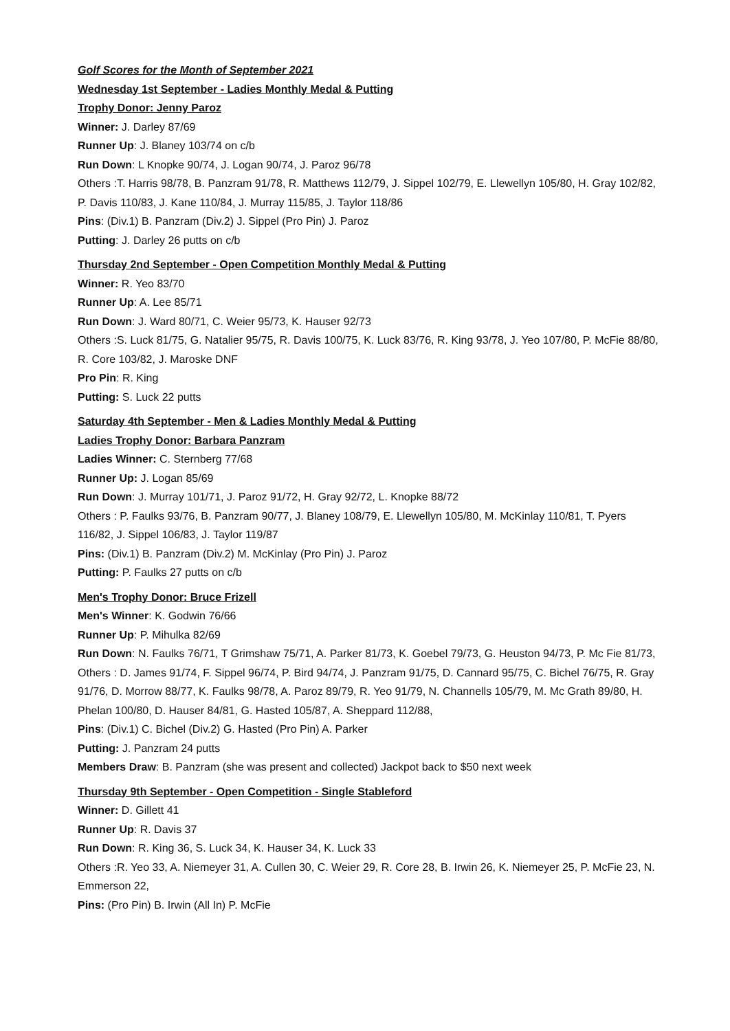Golf Scores for the Month of September 2021
Wednesday 1st September - Ladies Monthly Medal & Putting
Trophy Donor: Jenny Paroz
Winner: J. Darley 87/69
Runner Up: J. Blaney 103/74 on c/b
Run Down: L Knopke 90/74, J. Logan 90/74, J. Paroz 96/78
Others :T. Harris 98/78, B. Panzram 91/78, R. Matthews 112/79, J. Sippel 102/79, E. Llewellyn 105/80, H. Gray 102/82, P. Davis 110/83, J. Kane 110/84, J. Murray 115/85, J. Taylor 118/86
Pins: (Div.1) B. Panzram (Div.2) J. Sippel (Pro Pin) J. Paroz
Putting: J. Darley 26 putts on c/b
Thursday 2nd September - Open Competition Monthly Medal & Putting
Winner: R. Yeo 83/70
Runner Up: A. Lee 85/71
Run Down: J. Ward 80/71, C. Weier 95/73, K. Hauser 92/73
Others :S. Luck 81/75, G. Natalier 95/75, R. Davis 100/75, K. Luck 83/76, R. King 93/78, J. Yeo 107/80, P. McFie 88/80, R. Core 103/82, J. Maroske DNF
Pro Pin: R. King
Putting: S. Luck 22 putts
Saturday 4th September - Men & Ladies Monthly Medal & Putting
Ladies Trophy Donor: Barbara Panzram
Ladies Winner: C. Sternberg 77/68
Runner Up: J. Logan 85/69
Run Down: J. Murray 101/71, J. Paroz 91/72, H. Gray 92/72, L. Knopke 88/72
Others : P. Faulks 93/76, B. Panzram 90/77, J. Blaney 108/79, E. Llewellyn 105/80, M. McKinlay 110/81, T. Pyers 116/82, J. Sippel 106/83, J. Taylor 119/87
Pins: (Div.1) B. Panzram (Div.2) M. McKinlay (Pro Pin) J. Paroz
Putting: P. Faulks 27 putts on c/b
Men's Trophy Donor: Bruce Frizell
Men's Winner: K. Godwin 76/66
Runner Up: P. Mihulka 82/69
Run Down: N. Faulks 76/71, T Grimshaw 75/71, A. Parker 81/73, K. Goebel 79/73, G. Heuston 94/73, P. Mc Fie 81/73,
Others : D. James 91/74, F. Sippel 96/74, P. Bird 94/74, J. Panzram 91/75, D. Cannard 95/75, C. Bichel 76/75, R. Gray 91/76, D. Morrow 88/77, K. Faulks 98/78, A. Paroz 89/79, R. Yeo 91/79, N. Channells 105/79, M. Mc Grath 89/80, H. Phelan 100/80, D. Hauser 84/81, G. Hasted 105/87, A. Sheppard 112/88,
Pins: (Div.1) C. Bichel (Div.2) G. Hasted (Pro Pin) A. Parker
Putting: J. Panzram 24 putts
Members Draw: B. Panzram (she was present and collected) Jackpot back to $50 next week
Thursday 9th September - Open Competition - Single Stableford
Winner: D. Gillett 41
Runner Up: R. Davis 37
Run Down: R. King 36, S. Luck 34, K. Hauser 34, K. Luck 33
Others :R. Yeo 33, A. Niemeyer 31, A. Cullen 30, C. Weier 29, R. Core 28, B. Irwin 26, K. Niemeyer 25, P. McFie 23, N. Emmerson 22,
Pins: (Pro Pin) B. Irwin (All In) P. McFie